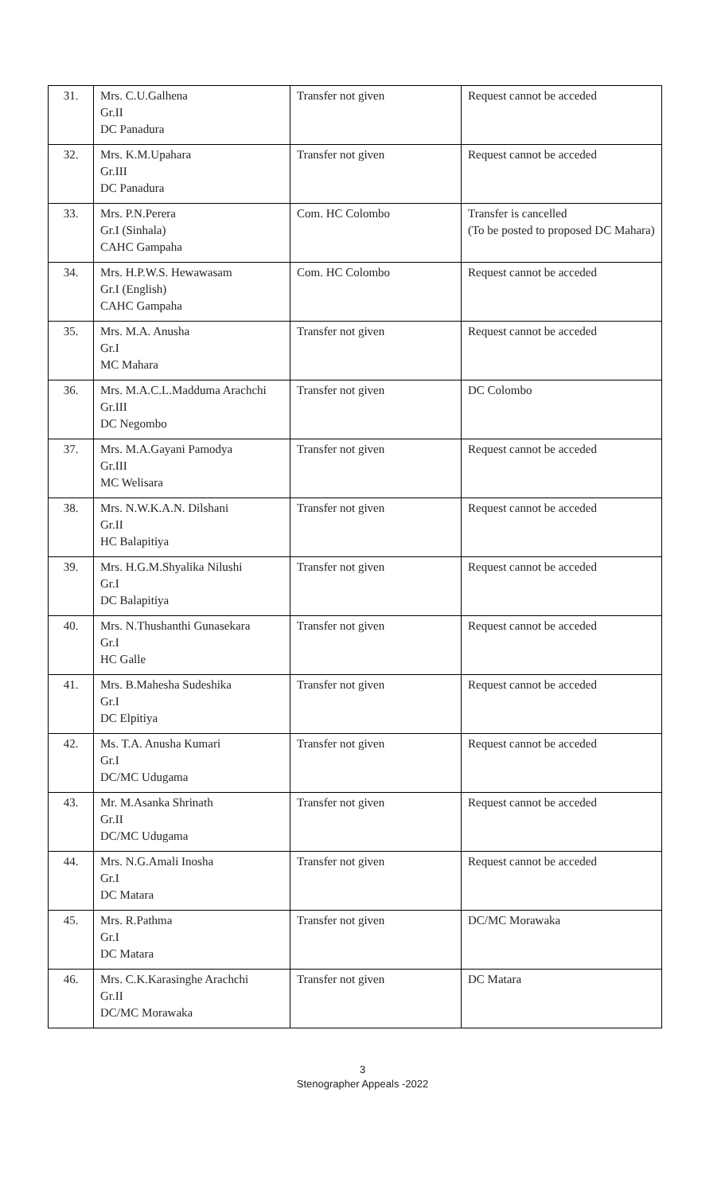| 31. | Mrs. C.U.Galhena Gr.II DC Panadura | Transfer not given | Request cannot be acceded |
| 32. | Mrs. K.M.Upahara Gr.III DC Panadura | Transfer not given | Request cannot be acceded |
| 33. | Mrs. P.N.Perera Gr.I (Sinhala) CAHC Gampaha | Com. HC Colombo | Transfer is cancelled (To be posted to proposed DC Mahara) |
| 34. | Mrs. H.P.W.S. Hewawasam Gr.I (English) CAHC Gampaha | Com. HC Colombo | Request cannot be acceded |
| 35. | Mrs. M.A. Anusha Gr.I MC Mahara | Transfer not given | Request cannot be acceded |
| 36. | Mrs. M.A.C.L.Madduma Arachchi Gr.III DC Negombo | Transfer not given | DC Colombo |
| 37. | Mrs. M.A.Gayani Pamodya Gr.III MC Welisara | Transfer not given | Request cannot be acceded |
| 38. | Mrs. N.W.K.A.N. Dilshani Gr.II HC Balapitiya | Transfer not given | Request cannot be acceded |
| 39. | Mrs. H.G.M.Shyalika Nilushi Gr.I DC Balapitiya | Transfer not given | Request cannot be acceded |
| 40. | Mrs. N.Thushanthi Gunasekara Gr.I HC Galle | Transfer not given | Request cannot be acceded |
| 41. | Mrs. B.Mahesha Sudeshika Gr.I DC Elpitiya | Transfer not given | Request cannot be acceded |
| 42. | Ms. T.A. Anusha Kumari Gr.I DC/MC Udugama | Transfer not given | Request cannot be acceded |
| 43. | Mr. M.Asanka Shrinath Gr.II DC/MC Udugama | Transfer not given | Request cannot be acceded |
| 44. | Mrs. N.G.Amali Inosha Gr.I DC Matara | Transfer not given | Request cannot be acceded |
| 45. | Mrs. R.Pathma Gr.I DC Matara | Transfer not given | DC/MC Morawaka |
| 46. | Mrs. C.K.Karasinghe Arachchi Gr.II DC/MC Morawaka | Transfer not given | DC Matara |
3
Stenographer Appeals -2022